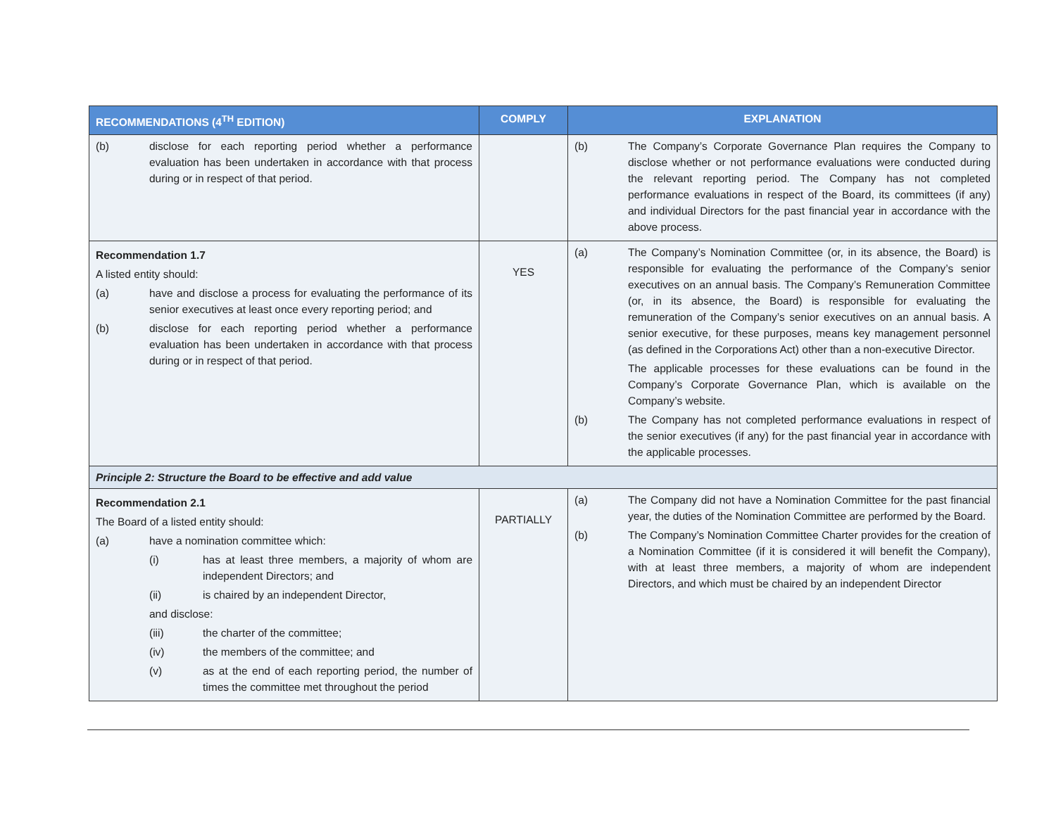| RECOMMENDATIONS (4<sup>TH</sup> EDITION) | COMPLY | EXPLANATION |
| --- | --- | --- |
| (b) disclose for each reporting period whether a performance evaluation has been undertaken in accordance with that process during or in respect of that period. | | (b) The Company’s Corporate Governance Plan requires the Company to disclose whether or not performance evaluations were conducted during the relevant reporting period. The Company has not completed performance evaluations in respect of the Board, its committees (if any) and individual Directors for the past financial year in accordance with the above process. |
| Recommendation 1.7 A listed entity should: (a) have and disclose a process for evaluating the performance of its senior executives at least once every reporting period; and (b) disclose for each reporting period whether a performance evaluation has been undertaken in accordance with that process during or in respect of that period. | YES | (a) The Company’s Nomination Committee (or, in its absence, the Board) is responsible for evaluating the performance of the Company’s senior executives on an annual basis. The Company’s Remuneration Committee (or, in its absence, the Board) is responsible for evaluating the remuneration of the Company’s senior executives on an annual basis. A senior executive, for these purposes, means key management personnel (as defined in the Corporations Act) other than a non-executive Director. The applicable processes for these evaluations can be found in the Company’s Corporate Governance Plan, which is available on the Company’s website. (b) The Company has not completed performance evaluations in respect of the senior executives (if any) for the past financial year in accordance with the applicable processes. |
| Principle 2: Structure the Board to be effective and add value | | |
| Recommendation 2.1 The Board of a listed entity should: (a) have a nomination committee which: (i) has at least three members, a majority of whom are independent Directors; and (ii) is chaired by an independent Director, and disclose: (iii) the charter of the committee; (iv) the members of the committee; and (v) as at the end of each reporting period, the number of times the committee met throughout the period | PARTIALLY | (a) The Company did not have a Nomination Committee for the past financial year, the duties of the Nomination Committee are performed by the Board. (b) The Company’s Nomination Committee Charter provides for the creation of a Nomination Committee (if it is considered it will benefit the Company), with at least three members, a majority of whom are independent Directors, and which must be chaired by an independent Director |